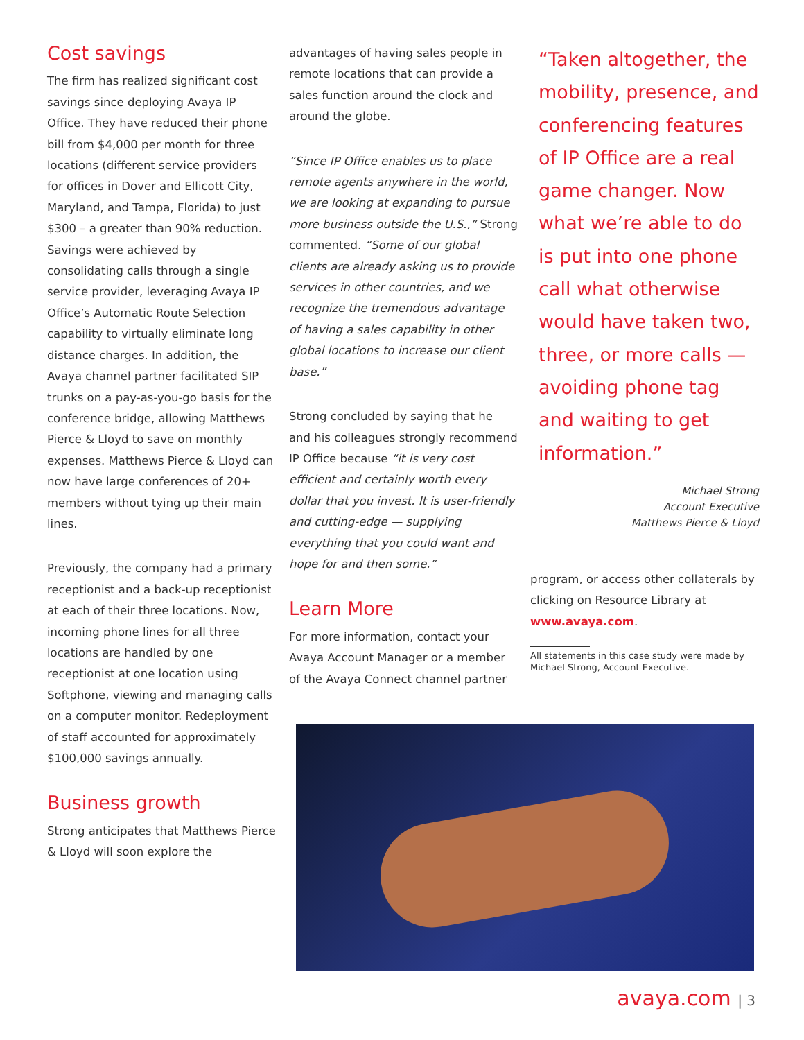Cost savings
The firm has realized significant cost savings since deploying Avaya IP Office. They have reduced their phone bill from $4,000 per month for three locations (different service providers for offices in Dover and Ellicott City, Maryland, and Tampa, Florida) to just $300 – a greater than 90% reduction. Savings were achieved by consolidating calls through a single service provider, leveraging Avaya IP Office’s Automatic Route Selection capability to virtually eliminate long distance charges. In addition, the Avaya channel partner facilitated SIP trunks on a pay-as-you-go basis for the conference bridge, allowing Matthews Pierce & Lloyd to save on monthly expenses. Matthews Pierce & Lloyd can now have large conferences of 20+ members without tying up their main lines.
Previously, the company had a primary receptionist and a back-up receptionist at each of their three locations. Now, incoming phone lines for all three locations are handled by one receptionist at one location using Softphone, viewing and managing calls on a computer monitor. Redeployment of staff accounted for approximately $100,000 savings annually.
Business growth
Strong anticipates that Matthews Pierce & Lloyd will soon explore the
advantages of having sales people in remote locations that can provide a sales function around the clock and around the globe.
“Since IP Office enables us to place remote agents anywhere in the world, we are looking at expanding to pursue more business outside the U.S.,” Strong commented. “Some of our global clients are already asking us to provide services in other countries, and we recognize the tremendous advantage of having a sales capability in other global locations to increase our client base.”
Strong concluded by saying that he and his colleagues strongly recommend IP Office because “it is very cost efficient and certainly worth every dollar that you invest. It is user-friendly and cutting-edge — supplying everything that you could want and hope for and then some.”
Learn More
For more information, contact your Avaya Account Manager or a member of the Avaya Connect channel partner
“Taken altogether, the mobility, presence, and conferencing features of IP Office are a real game changer. Now what we’re able to do is put into one phone call what otherwise would have taken two, three, or more calls — avoiding phone tag and waiting to get information.”
Michael Strong
Account Executive
Matthews Pierce & Lloyd
program, or access other collaterals by clicking on Resource Library at www.avaya.com.
All statements in this case study were made by
Michael Strong, Account Executive.
avaya.com | 3